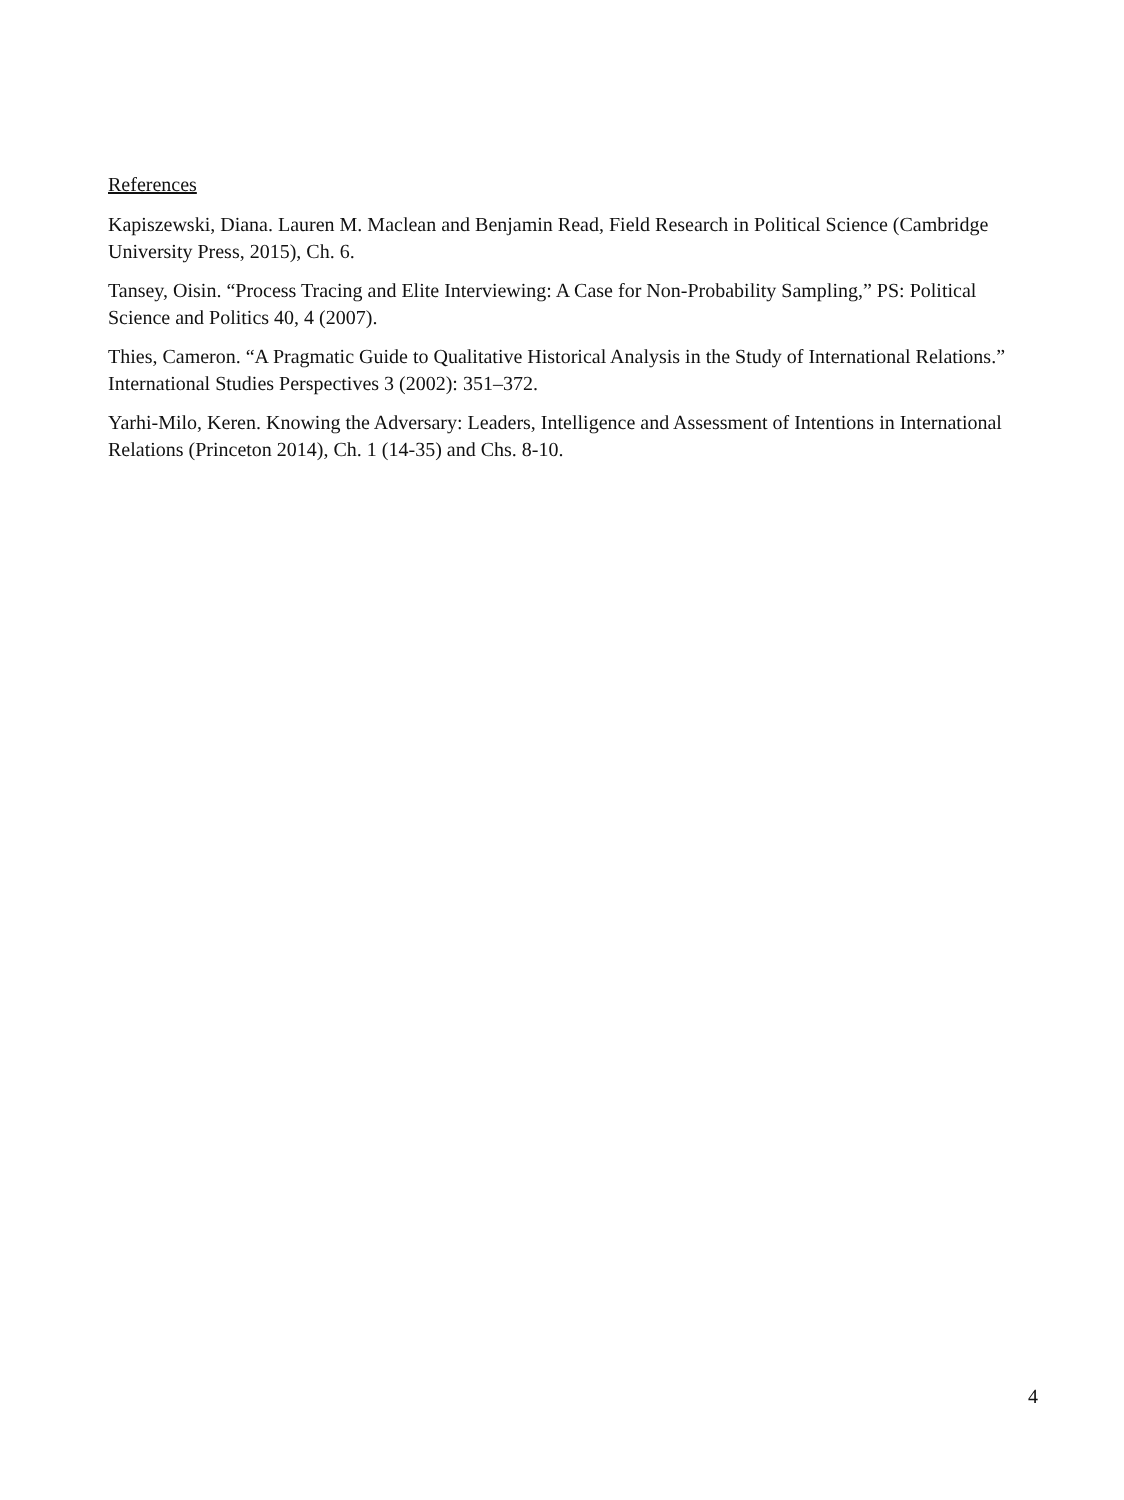References
Kapiszewski, Diana. Lauren M. Maclean and Benjamin Read, Field Research in Political Science (Cambridge University Press, 2015), Ch. 6.
Tansey, Oisin. “Process Tracing and Elite Interviewing: A Case for Non-Probability Sampling,” PS: Political Science and Politics 40, 4 (2007).
Thies, Cameron. “A Pragmatic Guide to Qualitative Historical Analysis in the Study of International Relations.” International Studies Perspectives 3 (2002): 351–372.
Yarhi-Milo, Keren. Knowing the Adversary: Leaders, Intelligence and Assessment of Intentions in International Relations (Princeton 2014), Ch. 1 (14-35) and Chs. 8-10.
4